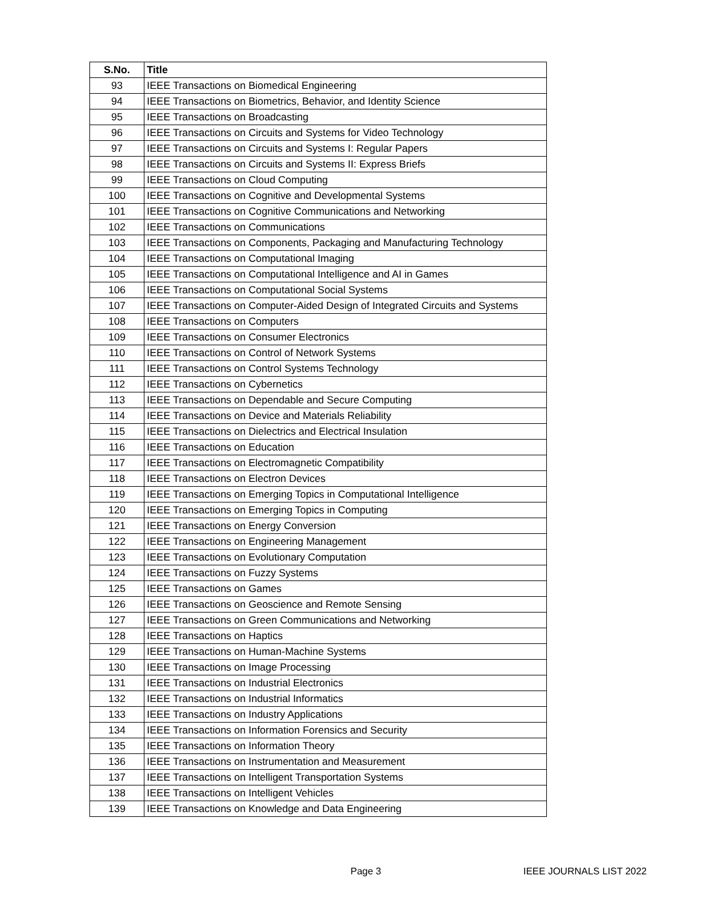| S.No. | Title |
| --- | --- |
| 93 | IEEE Transactions on Biomedical Engineering |
| 94 | IEEE Transactions on Biometrics, Behavior, and Identity Science |
| 95 | IEEE Transactions on Broadcasting |
| 96 | IEEE Transactions on Circuits and Systems for Video Technology |
| 97 | IEEE Transactions on Circuits and Systems I: Regular Papers |
| 98 | IEEE Transactions on Circuits and Systems II: Express Briefs |
| 99 | IEEE Transactions on Cloud Computing |
| 100 | IEEE Transactions on Cognitive and Developmental Systems |
| 101 | IEEE Transactions on Cognitive Communications and Networking |
| 102 | IEEE Transactions on Communications |
| 103 | IEEE Transactions on Components, Packaging and Manufacturing Technology |
| 104 | IEEE Transactions on Computational Imaging |
| 105 | IEEE Transactions on Computational Intelligence and AI in Games |
| 106 | IEEE Transactions on Computational Social Systems |
| 107 | IEEE Transactions on Computer-Aided Design of Integrated Circuits and Systems |
| 108 | IEEE Transactions on Computers |
| 109 | IEEE Transactions on Consumer Electronics |
| 110 | IEEE Transactions on Control of Network Systems |
| 111 | IEEE Transactions on Control Systems Technology |
| 112 | IEEE Transactions on Cybernetics |
| 113 | IEEE Transactions on Dependable and Secure Computing |
| 114 | IEEE Transactions on Device and Materials Reliability |
| 115 | IEEE Transactions on Dielectrics and Electrical Insulation |
| 116 | IEEE Transactions on Education |
| 117 | IEEE Transactions on Electromagnetic Compatibility |
| 118 | IEEE Transactions on Electron Devices |
| 119 | IEEE Transactions on Emerging Topics in Computational Intelligence |
| 120 | IEEE Transactions on Emerging Topics in Computing |
| 121 | IEEE Transactions on Energy Conversion |
| 122 | IEEE Transactions on Engineering Management |
| 123 | IEEE Transactions on Evolutionary Computation |
| 124 | IEEE Transactions on Fuzzy Systems |
| 125 | IEEE Transactions on Games |
| 126 | IEEE Transactions on Geoscience and Remote Sensing |
| 127 | IEEE Transactions on Green Communications and Networking |
| 128 | IEEE Transactions on Haptics |
| 129 | IEEE Transactions on Human-Machine Systems |
| 130 | IEEE Transactions on Image Processing |
| 131 | IEEE Transactions on Industrial Electronics |
| 132 | IEEE Transactions on Industrial Informatics |
| 133 | IEEE Transactions on Industry Applications |
| 134 | IEEE Transactions on Information Forensics and Security |
| 135 | IEEE Transactions on Information Theory |
| 136 | IEEE Transactions on Instrumentation and Measurement |
| 137 | IEEE Transactions on Intelligent Transportation Systems |
| 138 | IEEE Transactions on Intelligent Vehicles |
| 139 | IEEE Transactions on Knowledge and Data Engineering |
Page 3 IEEE JOURNALS LIST 2022